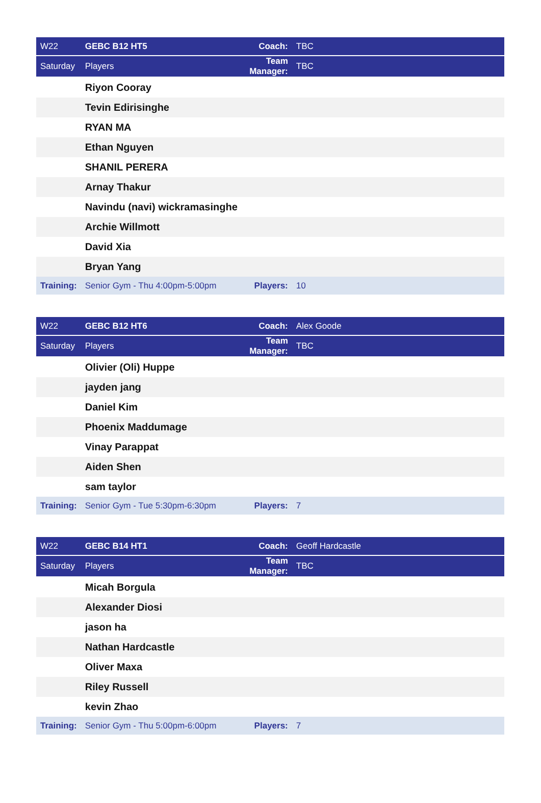| W22 | GEBC B12 HT5 | Coach: | TBC |
| Saturday | Players | Team Manager: | TBC |
| | Riyon Cooray | | |
| | Tevin Edirisinghe | | |
| | RYAN MA | | |
| | Ethan Nguyen | | |
| | SHANIL PERERA | | |
| | Arnay Thakur | | |
| | Navindu (navi) wickramasinghe | | |
| | Archie Willmott | | |
| | David Xia | | |
| | Bryan Yang | | |
| Training: | Senior Gym - Thu 4:00pm-5:00pm | Players: | 10 |
| W22 | GEBC B12 HT6 | Coach: | Alex Goode |
| Saturday | Players | Team Manager: | TBC |
| | Olivier (Oli) Huppe | | |
| | jayden jang | | |
| | Daniel Kim | | |
| | Phoenix Maddumage | | |
| | Vinay Parappat | | |
| | Aiden Shen | | |
| | sam taylor | | |
| Training: | Senior Gym - Tue 5:30pm-6:30pm | Players: | 7 |
| W22 | GEBC B14 HT1 | Coach: | Geoff Hardcastle |
| Saturday | Players | Team Manager: | TBC |
| | Micah Borgula | | |
| | Alexander Diosi | | |
| | jason ha | | |
| | Nathan Hardcastle | | |
| | Oliver Maxa | | |
| | Riley Russell | | |
| | kevin Zhao | | |
| Training: | Senior Gym - Thu 5:00pm-6:00pm | Players: | 7 |